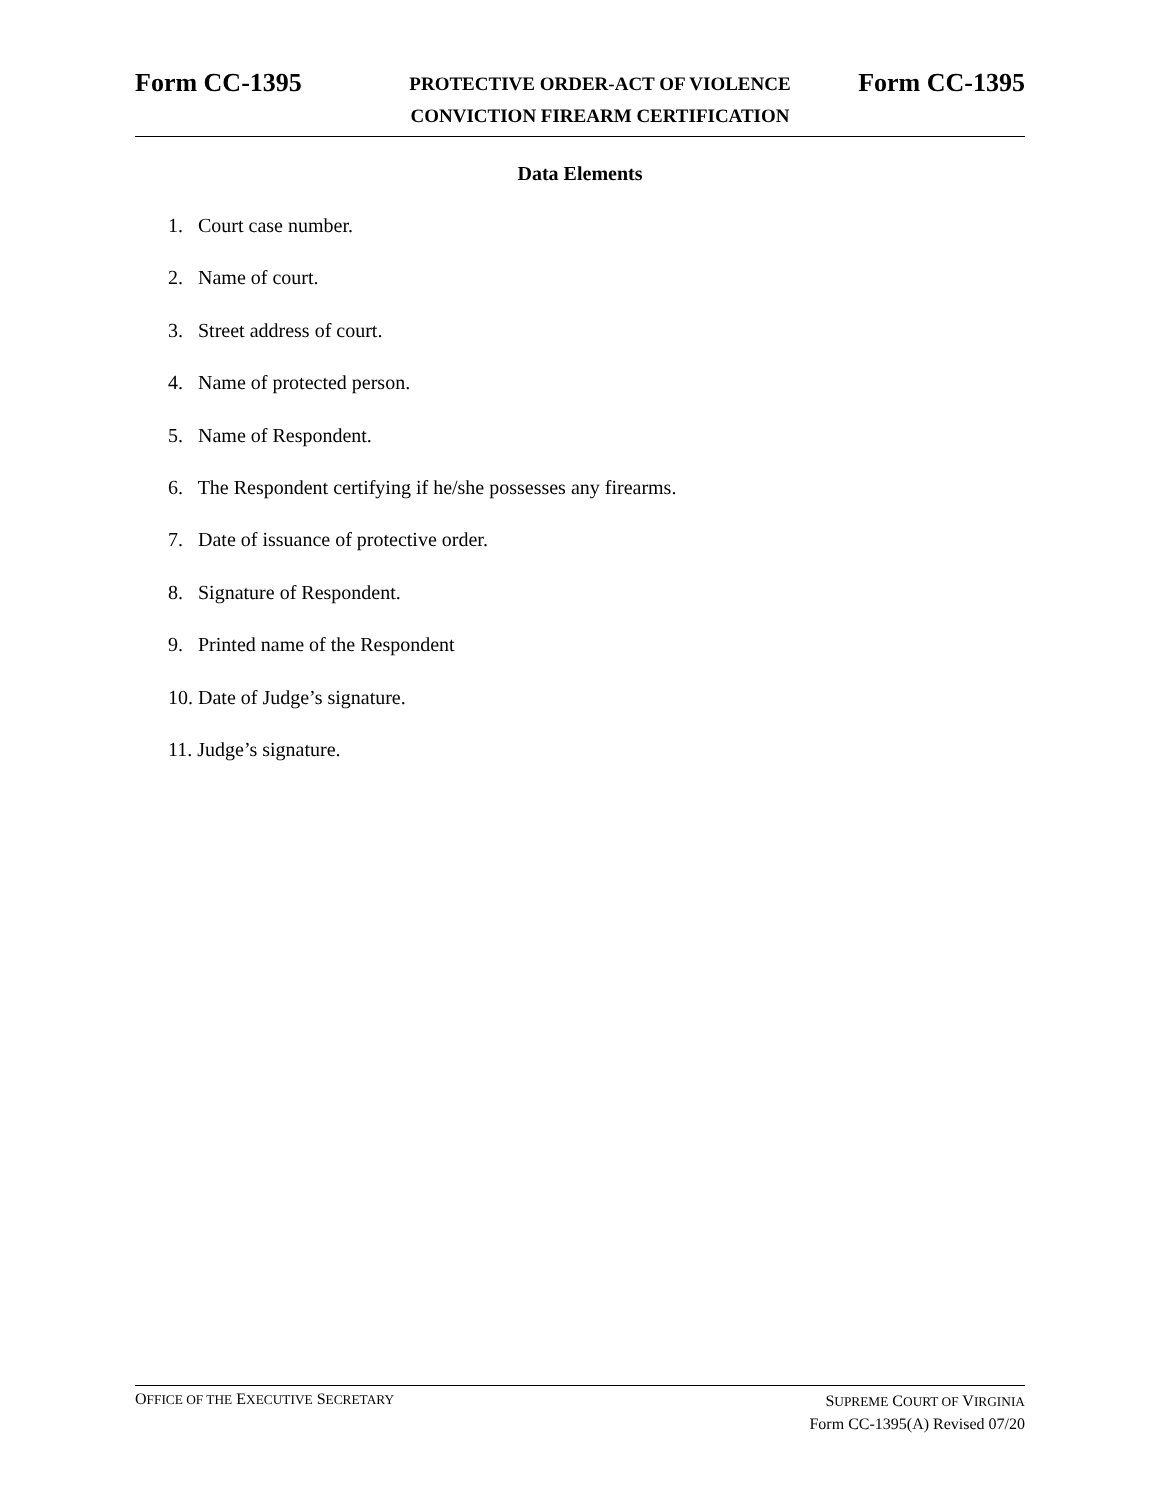Form CC-1395
PROTECTIVE ORDER-ACT OF VIOLENCE
CONVICTION FIREARM CERTIFICATION
Form CC-1395
Data Elements
1. Court case number.
2. Name of court.
3. Street address of court.
4. Name of protected person.
5. Name of Respondent.
6. The Respondent certifying if he/she possesses any firearms.
7. Date of issuance of protective order.
8. Signature of Respondent.
9. Printed name of the Respondent
10. Date of Judge’s signature.
11. Judge’s signature.
OFFICE OF THE EXECUTIVE SECRETARY
SUPREME COURT OF VIRGINIA
Form CC-1395(A) Revised 07/20